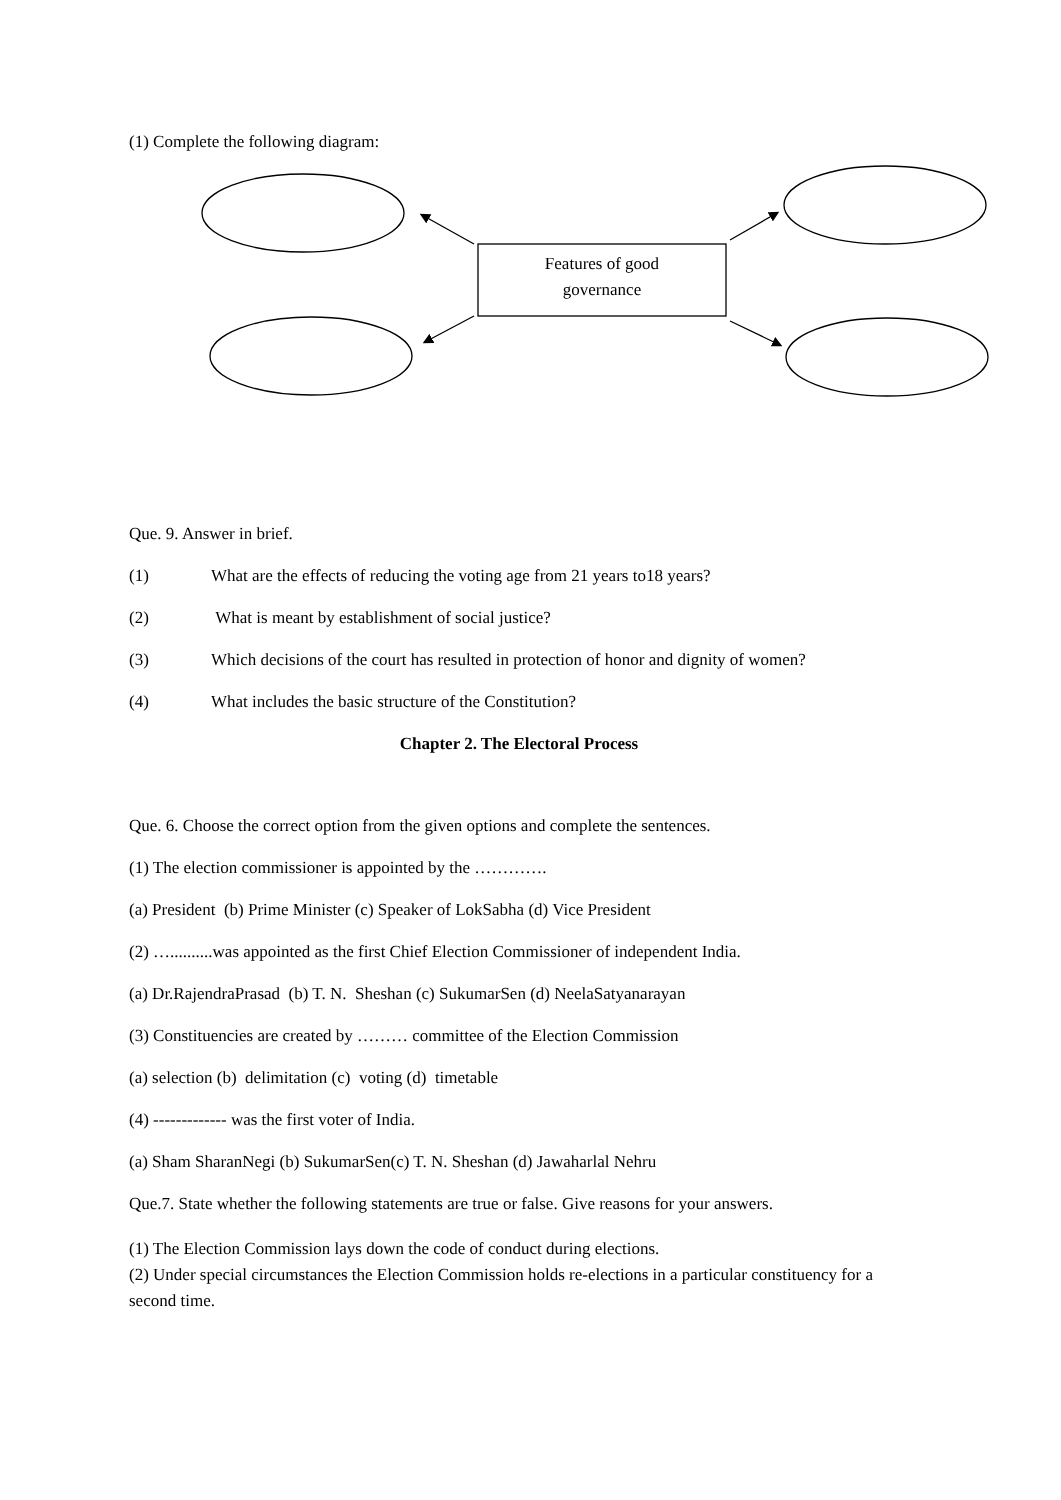(1) Complete the following diagram:
Features of good
governance
Que. 9. Answer in brief.
(1) What are the effects of reducing the voting age from 21 years to18 years?
(2) What is meant by establishment of social justice?
(3) Which decisions of the court has resulted in protection of honor and dignity of women?
(4) What includes the basic structure of the Constitution?
Chapter 2. The Electoral Process
Que. 6. Choose the correct option from the given options and complete the sentences.
(1) The election commissioner is appointed by the ………….
(a) President (b) Prime Minister (c) Speaker of LokSabha (d) Vice President
(2) …..........was appointed as the first Chief Election Commissioner of independent India.
(a) Dr.RajendraPrasad (b) T. N. Sheshan (c) SukumarSen (d) NeelaSatyanarayan
(3) Constituencies are created by ……… committee of the Election Commission
(a) selection (b) delimitation (c) voting (d) timetable
(4) ------------- was the first voter of India.
(a) Sham SharanNegi (b) SukumarSen(c) T. N. Sheshan (d) Jawaharlal Nehru
Que.7. State whether the following statements are true or false. Give reasons for your answers.
(1) The Election Commission lays down the code of conduct during elections.
(2) Under special circumstances the Election Commission holds re-elections in a particular constituency for a second time.